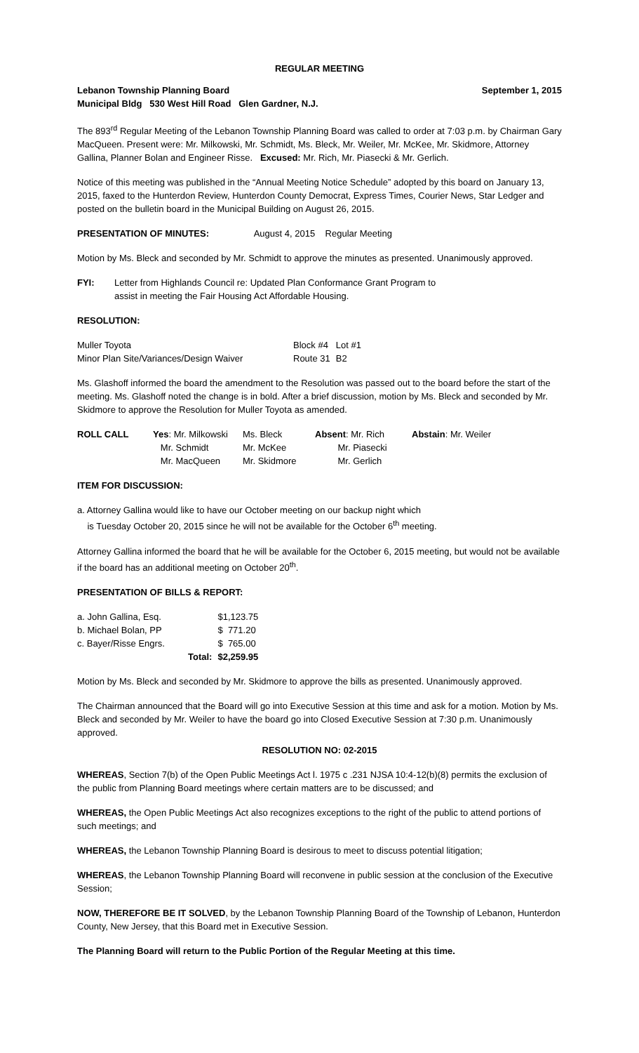REGULAR MEETING
Lebanon Township Planning Board September 1, 2015
Municipal Bldg 530 West Hill Road Glen Gardner, N.J.
The 893<sup>rd</sup> Regular Meeting of the Lebanon Township Planning Board was called to order at 7:03 p.m. by Chairman Gary MacQueen. Present were: Mr. Milkowski, Mr. Schmidt, Ms. Bleck, Mr. Weiler, Mr. McKee, Mr. Skidmore, Attorney Gallina, Planner Bolan and Engineer Risse. Excused: Mr. Rich, Mr. Piasecki & Mr. Gerlich.
Notice of this meeting was published in the “Annual Meeting Notice Schedule” adopted by this board on January 13, 2015, faxed to the Hunterdon Review, Hunterdon County Democrat, Express Times, Courier News, Star Ledger and posted on the bulletin board in the Municipal Building on August 26, 2015.
PRESENTATION OF MINUTES: August 4, 2015 Regular Meeting
Motion by Ms. Bleck and seconded by Mr. Schmidt to approve the minutes as presented. Unanimously approved.
| FYI: | Letter from Highlands Council re: Updated Plan Conformance Grant Program to assist in meeting the Fair Housing Act Affordable Housing. |
RESOLUTION:
| Muller Toyota | Block #4 | Lot #1 |
| Minor Plan Site/Variances/Design Waiver | Route 31 | B2 |
Ms. Glashoff informed the board the amendment to the Resolution was passed out to the board before the start of the meeting. Ms. Glashoff noted the change is in bold. After a brief discussion, motion by Ms. Bleck and seconded by Mr. Skidmore to approve the Resolution for Muller Toyota as amended.
| ROLL CALL | Yes : Mr. Milkowski | Ms. Bleck | Absent : Mr. Rich | Abstain : Mr. Weiler |
| | Mr. Schmidt | Mr. McKee | Mr. Piasecki | |
| | Mr. MacQueen | Mr. Skidmore | Mr. Gerlich | |
ITEM FOR DISCUSSION:
a. Attorney Gallina would like to have our October meeting on our backup night which
is Tuesday October 20, 2015 since he will not be available for the October 6<sup>th</sup> meeting.
Attorney Gallina informed the board that he will be available for the October 6, 2015 meeting, but would not be available if the board has an additional meeting on October 20<sup>th</sup>.
PRESENTATION OF BILLS & REPORT:
| a. John Gallina, Esq. | | $1,123.75 |
| b. Michael Bolan, PP | | $ 771.20 |
| c. Bayer/Risse Engrs. | | $ 765.00 |
| | Total: | $2,259.95 |
Motion by Ms. Bleck and seconded by Mr. Skidmore to approve the bills as presented. Unanimously approved.
The Chairman announced that the Board will go into Executive Session at this time and ask for a motion. Motion by Ms. Bleck and seconded by Mr. Weiler to have the board go into Closed Executive Session at 7:30 p.m. Unanimously approved.
RESOLUTION NO: 02-2015
WHEREAS, Section 7(b) of the Open Public Meetings Act l. 1975 c .231 NJSA 10:4-12(b)(8) permits the exclusion of the public from Planning Board meetings where certain matters are to be discussed; and
WHEREAS, the Open Public Meetings Act also recognizes exceptions to the right of the public to attend portions of such meetings; and
WHEREAS, the Lebanon Township Planning Board is desirous to meet to discuss potential litigation;
WHEREAS, the Lebanon Township Planning Board will reconvene in public session at the conclusion of the Executive Session;
NOW, THEREFORE BE IT SOLVED, by the Lebanon Township Planning Board of the Township of Lebanon, Hunterdon County, New Jersey, that this Board met in Executive Session.
The Planning Board will return to the Public Portion of the Regular Meeting at this time.